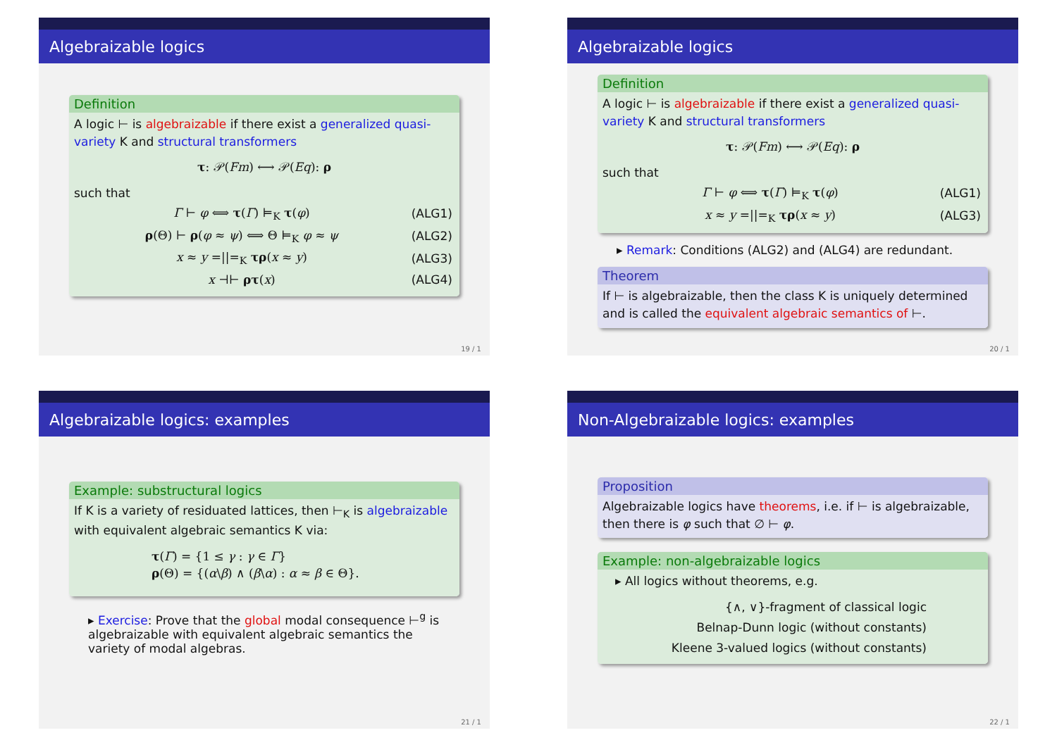Algebraizable logics
Definition
A logic ⊢ is algebraizable if there exist a generalized quasi-variety K and structural transformers
τ: 𝒫(Fm) ⟷ 𝒫(Eq): ρ
such that
| Γ ⊢ φ ⟺ τ ( Γ ) ⊨<sub>K</sub> τ ( φ ) | (ALG1) |
| ρ (Θ) ⊢ ρ ( φ ≈ ψ ) ⟺ Θ ⊨<sub>K</sub> φ ≈ ψ | (ALG2) |
| x ≈ y =//=<sub>K</sub> τρ ( x ≈ y ) | (ALG3) |
| x ⊣⊢ ρτ ( x ) | (ALG4) |
19 / 1
Algebraizable logics
Definition
A logic ⊢ is algebraizable if there exist a generalized quasi-variety K and structural transformers
τ: 𝒫(Fm) ⟷ 𝒫(Eq): ρ
such that
| Γ ⊢ φ ⟺ τ ( Γ ) ⊨<sub>K</sub> τ ( φ ) | (ALG1) |
| x ≈ y =//=<sub>K</sub> τρ ( x ≈ y ) | (ALG3) |
▸ Remark: Conditions (ALG2) and (ALG4) are redundant.
Theorem
If ⊢ is algebraizable, then the class K is uniquely determined and is called the equivalent algebraic semantics of ⊢.
20 / 1
Algebraizable logics: examples
Example: substructural logics
If K is a variety of residuated lattices, then ⊢<sub>K</sub> is algebraizable with equivalent algebraic semantics K via:
τ(Γ) = {1 ≤ γ : γ ∈ Γ}
ρ(Θ) = {(α\β) ∧ (β\α) : α ≈ β ∈ Θ}.
▸ Exercise: Prove that the global modal consequence ⊢<sup>g</sup> is algebraizable with equivalent algebraic semantics the variety of modal algebras.
21 / 1
Non-Algebraizable logics: examples
Proposition
Algebraizable logics have theorems, i.e. if ⊢ is algebraizable, then there is φ such that ∅ ⊢ φ.
Example: non-algebraizable logics
▸ All logics without theorems, e.g.
{∧, ∨}-fragment of classical logic
Belnap-Dunn logic (without constants)
Kleene 3-valued logics (without constants)
22 / 1